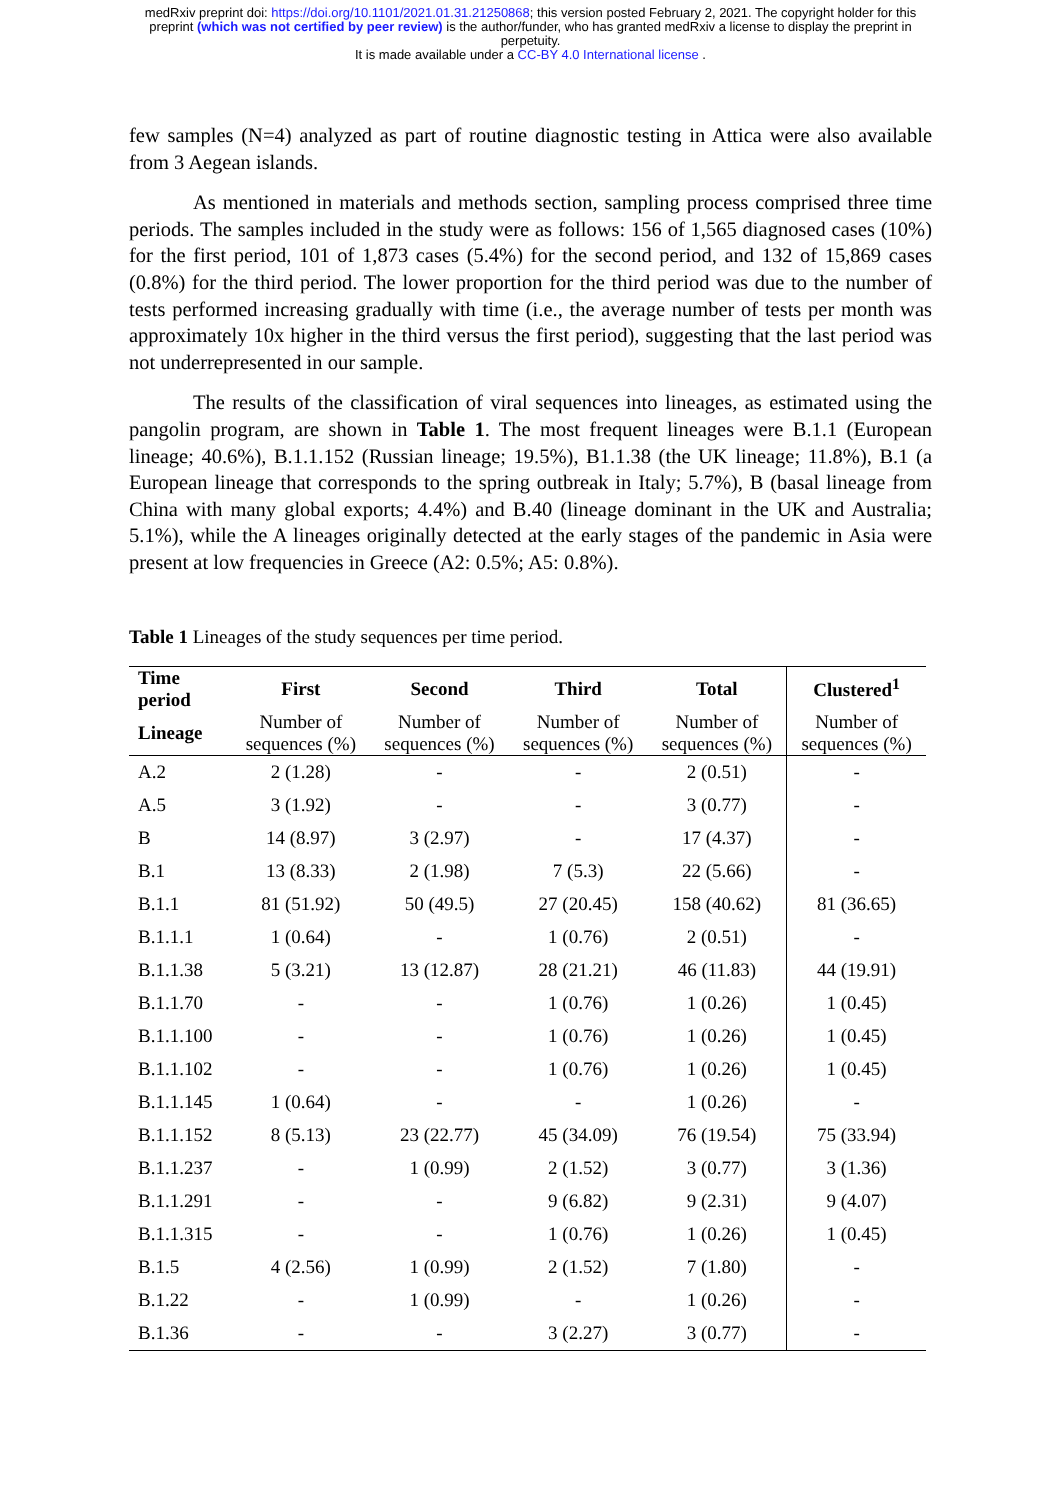medRxiv preprint doi: https://doi.org/10.1101/2021.01.31.21250868; this version posted February 2, 2021. The copyright holder for this
preprint (which was not certified by peer review) is the author/funder, who has granted medRxiv a license to display the preprint in
perpetuity.
It is made available under a CC-BY 4.0 International license .
few samples (N=4) analyzed as part of routine diagnostic testing in Attica were also available from 3 Aegean islands.
As mentioned in materials and methods section, sampling process comprised three time periods. The samples included in the study were as follows: 156 of 1,565 diagnosed cases (10%) for the first period, 101 of 1,873 cases (5.4%) for the second period, and 132 of 15,869 cases (0.8%) for the third period. The lower proportion for the third period was due to the number of tests performed increasing gradually with time (i.e., the average number of tests per month was approximately 10x higher in the third versus the first period), suggesting that the last period was not underrepresented in our sample.
The results of the classification of viral sequences into lineages, as estimated using the pangolin program, are shown in Table 1. The most frequent lineages were B.1.1 (European lineage; 40.6%), B.1.1.152 (Russian lineage; 19.5%), B1.1.38 (the UK lineage; 11.8%), B.1 (a European lineage that corresponds to the spring outbreak in Italy; 5.7%), B (basal lineage from China with many global exports; 4.4%) and B.40 (lineage dominant in the UK and Australia; 5.1%), while the A lineages originally detected at the early stages of the pandemic in Asia were present at low frequencies in Greece (A2: 0.5%; A5: 0.8%).
Table 1 Lineages of the study sequences per time period.
| Time period | First | Second | Third | Total | Clustered<sup>1</sup> |
| --- | --- | --- | --- | --- | --- |
| Lineage | Number of sequences (%) | Number of sequences (%) | Number of sequences (%) | Number of sequences (%) | Number of sequences (%) |
| A.2 | 2 (1.28) | - | - | 2 (0.51) | - |
| A.5 | 3 (1.92) | - | - | 3 (0.77) | - |
| B | 14 (8.97) | 3 (2.97) | - | 17 (4.37) | - |
| B.1 | 13 (8.33) | 2 (1.98) | 7 (5.3) | 22 (5.66) | - |
| B.1.1 | 81 (51.92) | 50 (49.5) | 27 (20.45) | 158 (40.62) | 81 (36.65) |
| B.1.1.1 | 1 (0.64) | - | 1 (0.76) | 2 (0.51) | - |
| B.1.1.38 | 5 (3.21) | 13 (12.87) | 28 (21.21) | 46 (11.83) | 44 (19.91) |
| B.1.1.70 | - | - | 1 (0.76) | 1 (0.26) | 1 (0.45) |
| B.1.1.100 | - | - | 1 (0.76) | 1 (0.26) | 1 (0.45) |
| B.1.1.102 | - | - | 1 (0.76) | 1 (0.26) | 1 (0.45) |
| B.1.1.145 | 1 (0.64) | - | - | 1 (0.26) | - |
| B.1.1.152 | 8 (5.13) | 23 (22.77) | 45 (34.09) | 76 (19.54) | 75 (33.94) |
| B.1.1.237 | - | 1 (0.99) | 2 (1.52) | 3 (0.77) | 3 (1.36) |
| B.1.1.291 | - | - | 9 (6.82) | 9 (2.31) | 9 (4.07) |
| B.1.1.315 | - | - | 1 (0.76) | 1 (0.26) | 1 (0.45) |
| B.1.5 | 4 (2.56) | 1 (0.99) | 2 (1.52) | 7 (1.80) | - |
| B.1.22 | - | 1 (0.99) | - | 1 (0.26) | - |
| B.1.36 | - | - | 3 (2.27) | 3 (0.77) | - |